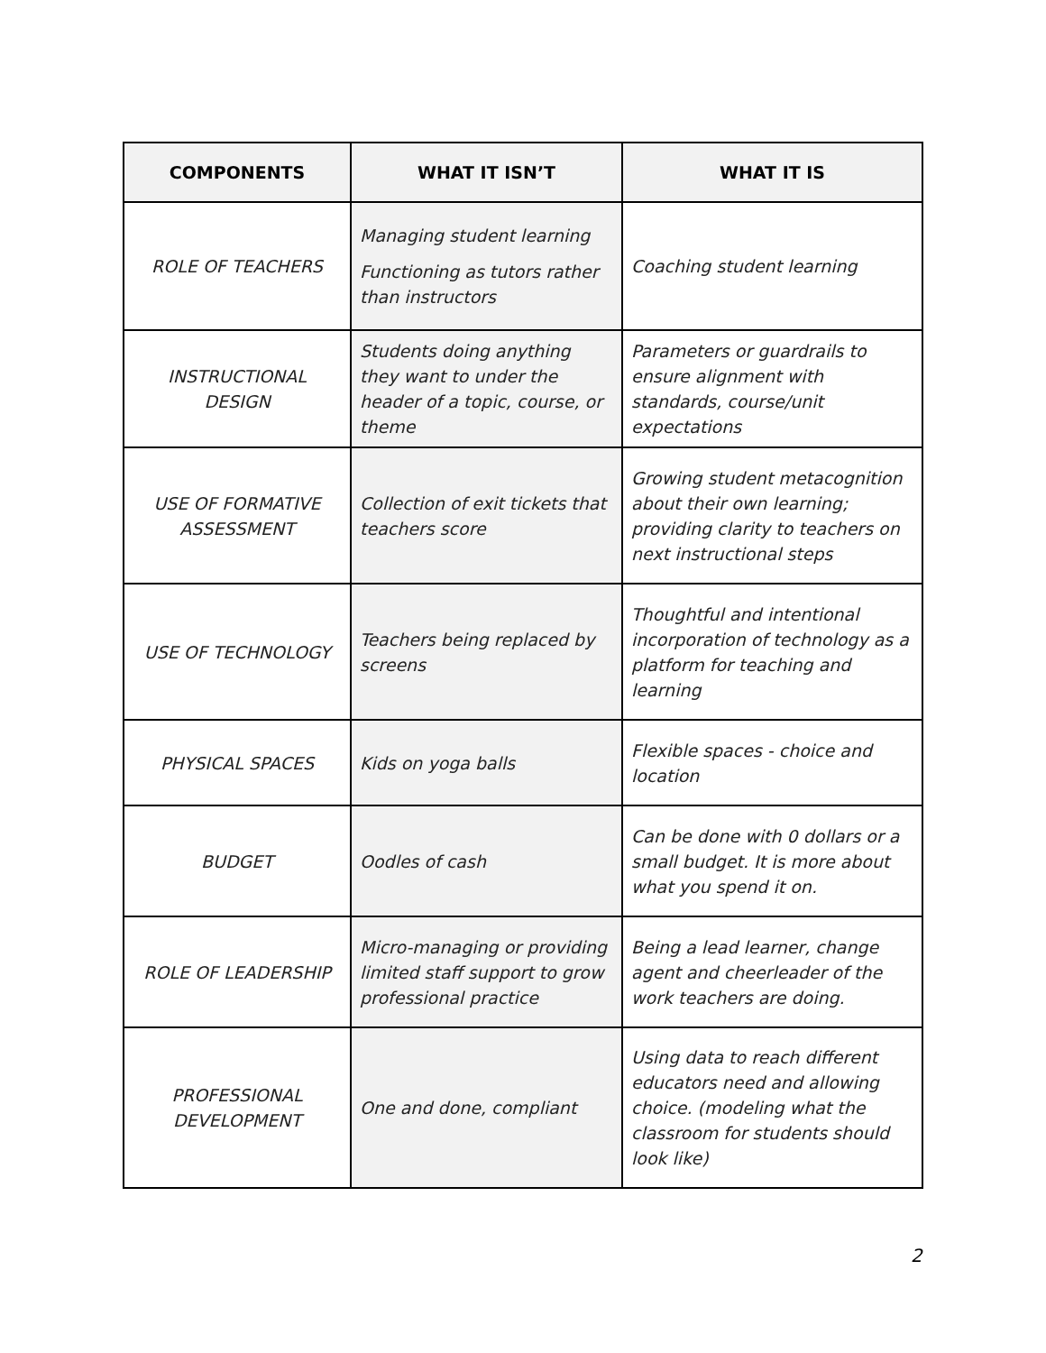| COMPONENTS | WHAT IT ISN’T | WHAT IT IS |
| --- | --- | --- |
| ROLE OF TEACHERS | Managing student learning Functioning as tutors rather than instructors | Coaching student learning |
| INSTRUCTIONAL DESIGN | Students doing anything they want to under the header of a topic, course, or theme | Parameters or guardrails to ensure alignment with standards, course/unit expectations |
| USE OF FORMATIVE ASSESSMENT | Collection of exit tickets that teachers score | Growing student metacognition about their own learning; providing clarity to teachers on next instructional steps |
| USE OF TECHNOLOGY | Teachers being replaced by screens | Thoughtful and intentional incorporation of technology as a platform for teaching and learning |
| PHYSICAL SPACES | Kids on yoga balls | Flexible spaces - choice and location |
| BUDGET | Oodles of cash | Can be done with 0 dollars or a small budget. It is more about what you spend it on. |
| ROLE OF LEADERSHIP | Micro-managing or providing limited staff support to grow professional practice | Being a lead learner, change agent and cheerleader of the work teachers are doing. |
| PROFESSIONAL DEVELOPMENT | One and done, compliant | Using data to reach different educators need and allowing choice. (modeling what the classroom for students should look like) |
2